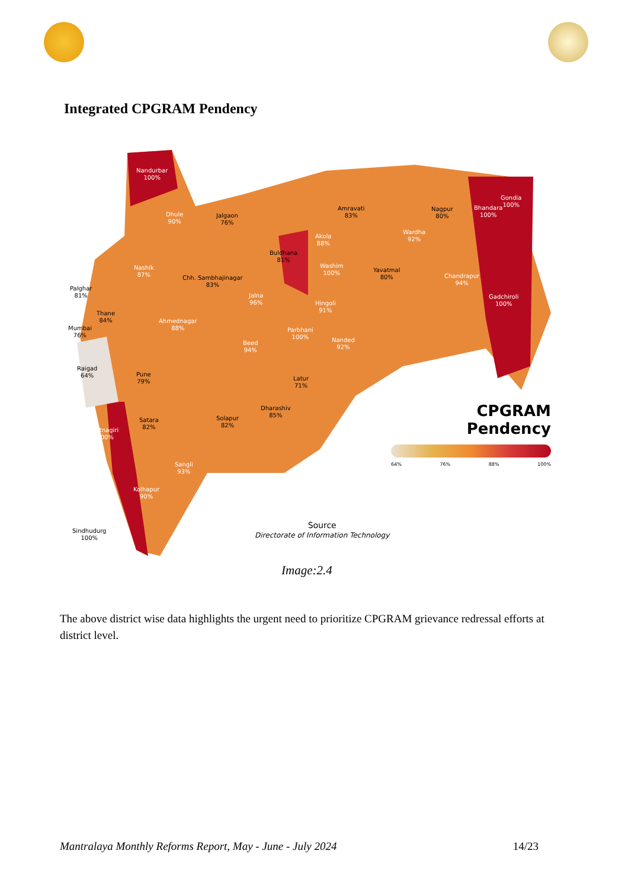Integrated CPGRAM Pendency
Nandurbar
100%
Dhule
90%
Jalgaon
76%
Amravati
83%
Nagpur
80%
Bhandara
100%
Gondia
100%
Akola
88%
Wardha
92%
Buldhana
81%
Washim
100% Yavatmal
80% Chandrapur
94%
Gadchiroli
100%
Nashik
87% Chh. Sambhajinagar
83%
Jalna
96% Hingoli
91%
Palghar
81%
Thane
84% Ahmednagar
88% Mumbai
76%
Parbhani
100% Nanded
92%
Beed
94%
Raigad
64% Pune
79% Latur
71%
Dharashiv
85%
Satara
82%
Solapur
82%
Ratnagiri
100%
Sangli
93%
Kolhapur
90%
Sindhudurg
100%
CPGRAM Pendency
64% 76% 88% 100%
Source
Directorate of Information Technology
Image:2.4
The above district wise data highlights the urgent need to prioritize CPGRAM grievance redressal efforts at district level.
Mantralaya Monthly Reforms Report, May - June - July 2024 14/23